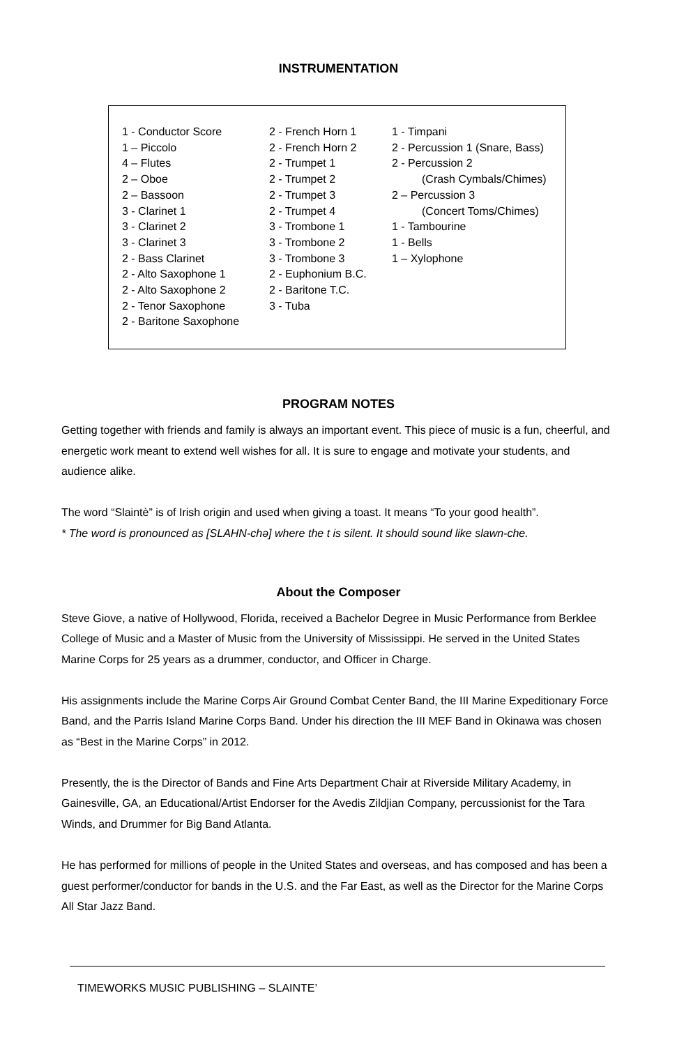INSTRUMENTATION
1 - Conductor Score
1 – Piccolo
4 – Flutes
2 – Oboe
2 – Bassoon
3 - Clarinet 1
3 - Clarinet 2
3 - Clarinet 3
2 - Bass Clarinet
2 - Alto Saxophone 1
2 - Alto Saxophone 2
2 - Tenor Saxophone
2 - Baritone Saxophone
2 - French Horn 1
2 - French Horn 2
2 - Trumpet 1
2 - Trumpet 2
2 - Trumpet 3
2 - Trumpet 4
3 - Trombone 1
3 - Trombone 2
3 - Trombone 3
2 - Euphonium B.C.
2 - Baritone T.C.
3 - Tuba
1 - Timpani
2 - Percussion 1 (Snare, Bass)
2 - Percussion 2
(Crash Cymbals/Chimes)
2 – Percussion 3
(Concert Toms/Chimes)
1 - Tambourine
1 - Bells
1 – Xylophone
PROGRAM NOTES
Getting together with friends and family is always an important event. This piece of music is a fun, cheerful, and energetic work meant to extend well wishes for all. It is sure to engage and motivate your students, and audience alike.
The word “Slaintè” is of Irish origin and used when giving a toast. It means “To your good health”.
* The word is pronounced as [SLAHN-chə] where the t is silent. It should sound like slawn-che.
About the Composer
Steve Giove, a native of Hollywood, Florida, received a Bachelor Degree in Music Performance from Berklee College of Music and a Master of Music from the University of Mississippi. He served in the United States Marine Corps for 25 years as a drummer, conductor, and Officer in Charge.
His assignments include the Marine Corps Air Ground Combat Center Band, the III Marine Expeditionary Force Band, and the Parris Island Marine Corps Band. Under his direction the III MEF Band in Okinawa was chosen as “Best in the Marine Corps” in 2012.
Presently, the is the Director of Bands and Fine Arts Department Chair at Riverside Military Academy, in Gainesville, GA, an Educational/Artist Endorser for the Avedis Zildjian Company, percussionist for the Tara Winds, and Drummer for Big Band Atlanta.
He has performed for millions of people in the United States and overseas, and has composed and has been a guest performer/conductor for bands in the U.S. and the Far East, as well as the Director for the Marine Corps All Star Jazz Band.
TIMEWORKS MUSIC PUBLISHING – SLAINTE’